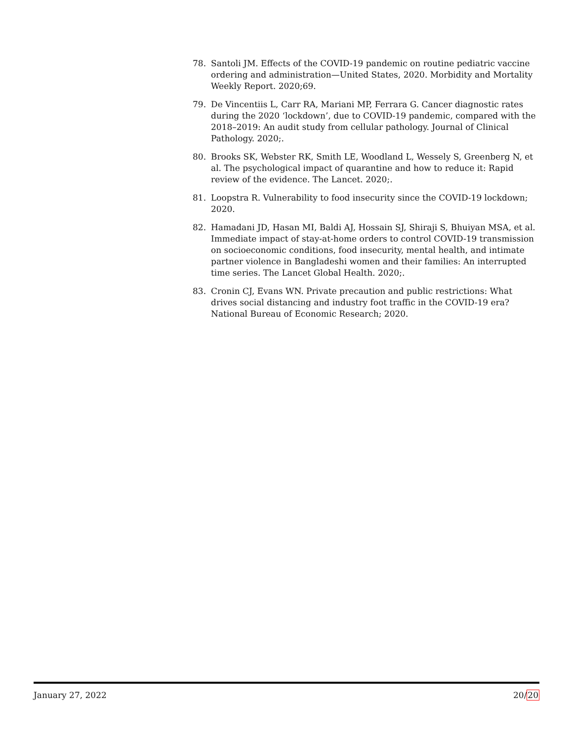78. Santoli JM. Effects of the COVID-19 pandemic on routine pediatric vaccine ordering and administration—United States, 2020. Morbidity and Mortality Weekly Report. 2020;69.
79. De Vincentiis L, Carr RA, Mariani MP, Ferrara G. Cancer diagnostic rates during the 2020 ‘lockdown’, due to COVID-19 pandemic, compared with the 2018–2019: An audit study from cellular pathology. Journal of Clinical Pathology. 2020;.
80. Brooks SK, Webster RK, Smith LE, Woodland L, Wessely S, Greenberg N, et al. The psychological impact of quarantine and how to reduce it: Rapid review of the evidence. The Lancet. 2020;.
81. Loopstra R. Vulnerability to food insecurity since the COVID-19 lockdown; 2020.
82. Hamadani JD, Hasan MI, Baldi AJ, Hossain SJ, Shiraji S, Bhuiyan MSA, et al. Immediate impact of stay-at-home orders to control COVID-19 transmission on socioeconomic conditions, food insecurity, mental health, and intimate partner violence in Bangladeshi women and their families: An interrupted time series. The Lancet Global Health. 2020;.
83. Cronin CJ, Evans WN. Private precaution and public restrictions: What drives social distancing and industry foot traffic in the COVID-19 era? National Bureau of Economic Research; 2020.
January 27, 2022 20/20